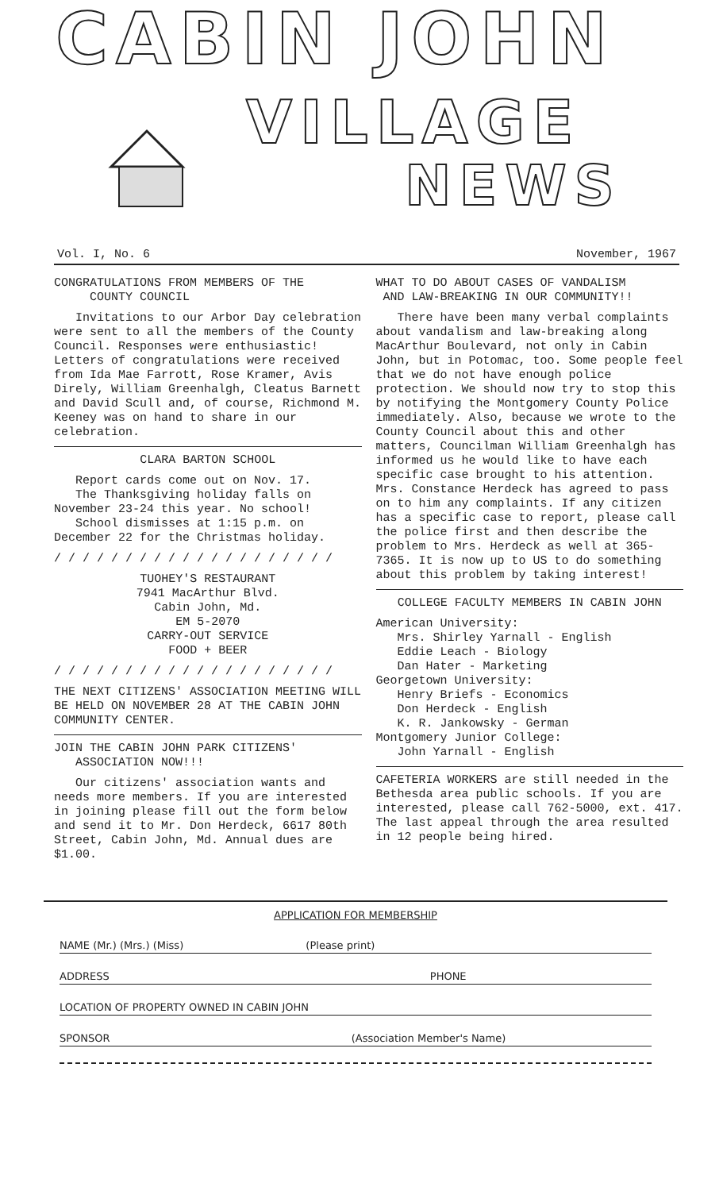CABIN JOHN
VILLAGE
NEWS
Vol. I, No. 6 November, 1967
CONGRATULATIONS FROM MEMBERS OF THE
COUNTY COUNCIL
Invitations to our Arbor Day celebration were sent to all the members of the County Council. Responses were enthusiastic! Letters of congratulations were received from Ida Mae Farrott, Rose Kramer, Avis Direly, William Greenhalgh, Cleatus Barnett and David Scull and, of course, Richmond M. Keeney was on hand to share in our celebration.
CLARA BARTON SCHOOL
Report cards come out on Nov. 17.
The Thanksgiving holiday falls on November 23-24 this year. No school!
School dismisses at 1:15 p.m. on December 22 for the Christmas holiday.
/ / / / / / / / / / / / / / / / / / / /
TUOHEY'S RESTAURANT
7941 MacArthur Blvd.
Cabin John, Md.
EM 5-2070
CARRY-OUT SERVICE
FOOD + BEER
/ / / / / / / / / / / / / / / / / / / /
THE NEXT CITIZENS' ASSOCIATION MEETING WILL BE HELD ON NOVEMBER 28 AT THE CABIN JOHN COMMUNITY CENTER.
JOIN THE CABIN JOHN PARK CITIZENS'
ASSOCIATION NOW!!!
Our citizens' association wants and needs more members. If you are interested in joining please fill out the form below and send it to Mr. Don Herdeck, 6617 80th Street, Cabin John, Md. Annual dues are $1.00.
WHAT TO DO ABOUT CASES OF VANDALISM
AND LAW-BREAKING IN OUR COMMUNITY!!
There have been many verbal complaints about vandalism and law-breaking along MacArthur Boulevard, not only in Cabin John, but in Potomac, too. Some people feel that we do not have enough police protection. We should now try to stop this by notifying the Montgomery County Police immediately. Also, because we wrote to the County Council about this and other matters, Councilman William Greenhalgh has informed us he would like to have each specific case brought to his attention. Mrs. Constance Herdeck has agreed to pass on to him any complaints. If any citizen has a specific case to report, please call the police first and then describe the problem to Mrs. Herdeck as well at 365-7365. It is now up to US to do something about this problem by taking interest!
COLLEGE FACULTY MEMBERS IN CABIN JOHN
American University:
Mrs. Shirley Yarnall - English
Eddie Leach - Biology
Dan Hater - Marketing
Georgetown University:
Henry Briefs - Economics
Don Herdeck - English
K. R. Jankowsky - German
Montgomery Junior College:
John Yarnall - English
CAFETERIA WORKERS are still needed in the Bethesda area public schools. If you are interested, please call 762-5000, ext. 417. The last appeal through the area resulted in 12 people being hired.
APPLICATION FOR MEMBERSHIP
NAME (Mr.) (Mrs.) (Miss) (Please print)
ADDRESS PHONE
LOCATION OF PROPERTY OWNED IN CABIN JOHN
SPONSOR (Association Member's Name)